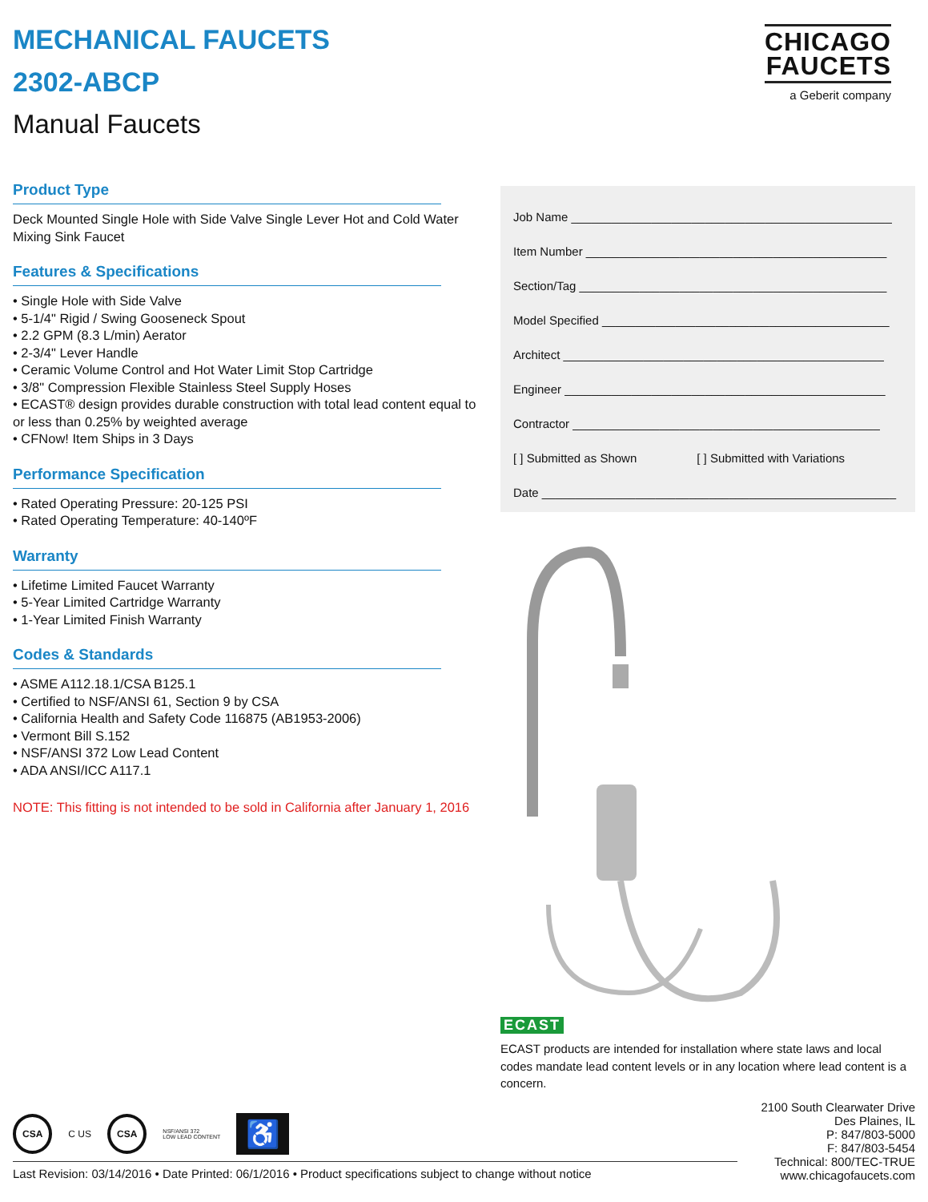MECHANICAL FAUCETS
2302-ABCP
Manual Faucets
CHICAGO
FAUCETS
a Geberit company
Product Type
Deck Mounted Single Hole with Side Valve Single Lever Hot and Cold Water Mixing Sink Faucet
Features & Specifications
• Single Hole with Side Valve
• 5-1/4" Rigid / Swing Gooseneck Spout
• 2.2 GPM (8.3 L/min) Aerator
• 2-3/4" Lever Handle
• Ceramic Volume Control and Hot Water Limit Stop Cartridge
• 3/8" Compression Flexible Stainless Steel Supply Hoses
• ECAST® design provides durable construction with total lead content equal to or less than 0.25% by weighted average
• CFNow! Item Ships in 3 Days
Performance Specification
• Rated Operating Pressure: 20-125 PSI
• Rated Operating Temperature: 40-140ºF
Warranty
• Lifetime Limited Faucet Warranty
• 5-Year Limited Cartridge Warranty
• 1-Year Limited Finish Warranty
Codes & Standards
• ASME A112.18.1/CSA B125.1
• Certified to NSF/ANSI 61, Section 9 by CSA
• California Health and Safety Code 116875 (AB1953-2006)
• Vermont Bill S.152
• NSF/ANSI 372 Low Lead Content
• ADA ANSI/ICC A117.1
NOTE: This fitting is not intended to be sold in California after January 1, 2016
Job Name ________________________________________________
Item Number _____________________________________________
Section/Tag ______________________________________________
Model Specified ___________________________________________
Architect ________________________________________________
Engineer ________________________________________________
Contractor ______________________________________________
[ ] Submitted as Shown [ ] Submitted with Variations
Date _____________________________________________________
ECAST
ECAST products are intended for installation where state laws and local codes mandate lead content levels or in any location where lead content is a concern.
CSA C US CSA NSF/ANSI 372
LOW LEAD CONTENT ♿
Last Revision: 03/14/2016 • Date Printed: 06/1/2016 • Product specifications subject to change without notice
2100 South Clearwater Drive
Des Plaines, IL
P: 847/803-5000
F: 847/803-5454
Technical: 800/TEC-TRUE
www.chicagofaucets.com